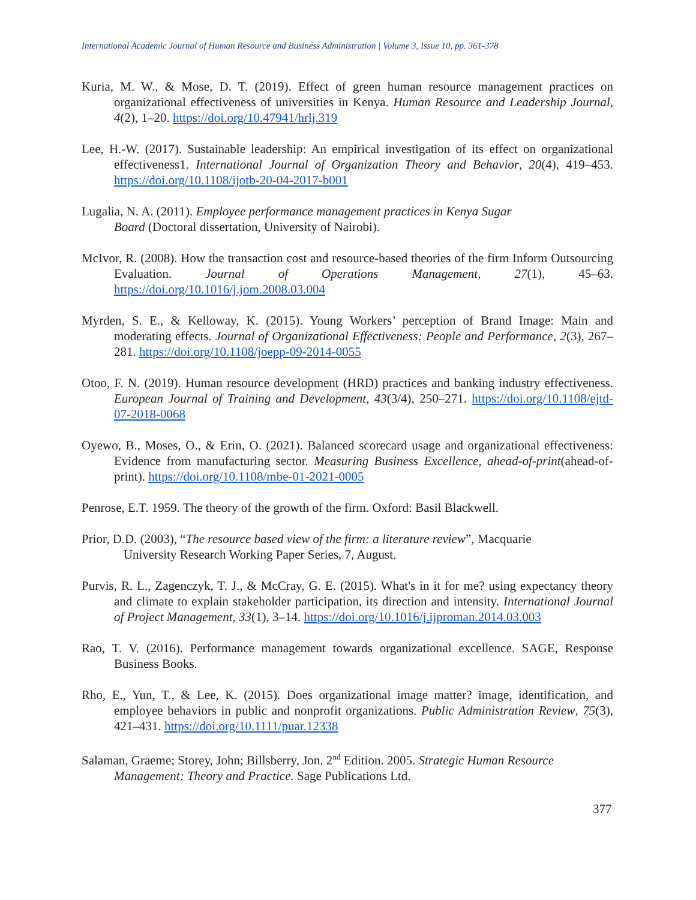International Academic Journal of Human Resource and Business Administration | Volume 3, Issue 10, pp. 361-378
Kuria, M. W., & Mose, D. T. (2019). Effect of green human resource management practices on organizational effectiveness of universities in Kenya. Human Resource and Leadership Journal, 4(2), 1–20. https://doi.org/10.47941/hrlj.319
Lee, H.-W. (2017). Sustainable leadership: An empirical investigation of its effect on organizational effectiveness1. International Journal of Organization Theory and Behavior, 20(4), 419–453. https://doi.org/10.1108/ijotb-20-04-2017-b001
Lugalia, N. A. (2011). Employee performance management practices in Kenya Sugar
Board (Doctoral dissertation, University of Nairobi).
McIvor, R. (2008). How the transaction cost and resource-based theories of the firm Inform Outsourcing Evaluation. Journal of Operations Management, 27(1), 45–63. https://doi.org/10.1016/j.jom.2008.03.004
Myrden, S. E., & Kelloway, K. (2015). Young Workers’ perception of Brand Image: Main and moderating effects. Journal of Organizational Effectiveness: People and Performance, 2(3), 267–281. https://doi.org/10.1108/joepp-09-2014-0055
Otoo, F. N. (2019). Human resource development (HRD) practices and banking industry effectiveness. European Journal of Training and Development, 43(3/4), 250–271. https://doi.org/10.1108/ejtd-07-2018-0068
Oyewo, B., Moses, O., & Erin, O. (2021). Balanced scorecard usage and organizational effectiveness: Evidence from manufacturing sector. Measuring Business Excellence, ahead-of-print(ahead-of-print). https://doi.org/10.1108/mbe-01-2021-0005
Penrose, E.T. 1959. The theory of the growth of the firm. Oxford: Basil Blackwell.
Prior, D.D. (2003), “The resource based view of the firm: a literature review”, Macquarie
University Research Working Paper Series, 7, August.
Purvis, R. L., Zagenczyk, T. J., & McCray, G. E. (2015). What's in it for me? using expectancy theory and climate to explain stakeholder participation, its direction and intensity. International Journal of Project Management, 33(1), 3–14. https://doi.org/10.1016/j.ijproman.2014.03.003
Rao, T. V. (2016). Performance management towards organizational excellence. SAGE, Response Business Books.
Rho, E., Yun, T., & Lee, K. (2015). Does organizational image matter? image, identification, and employee behaviors in public and nonprofit organizations. Public Administration Review, 75(3), 421–431. https://doi.org/10.1111/puar.12338
Salaman, Graeme; Storey, John; Billsberry, Jon. 2<sup>nd</sup> Edition. 2005. Strategic Human Resource Management: Theory and Practice. Sage Publications Ltd.
377